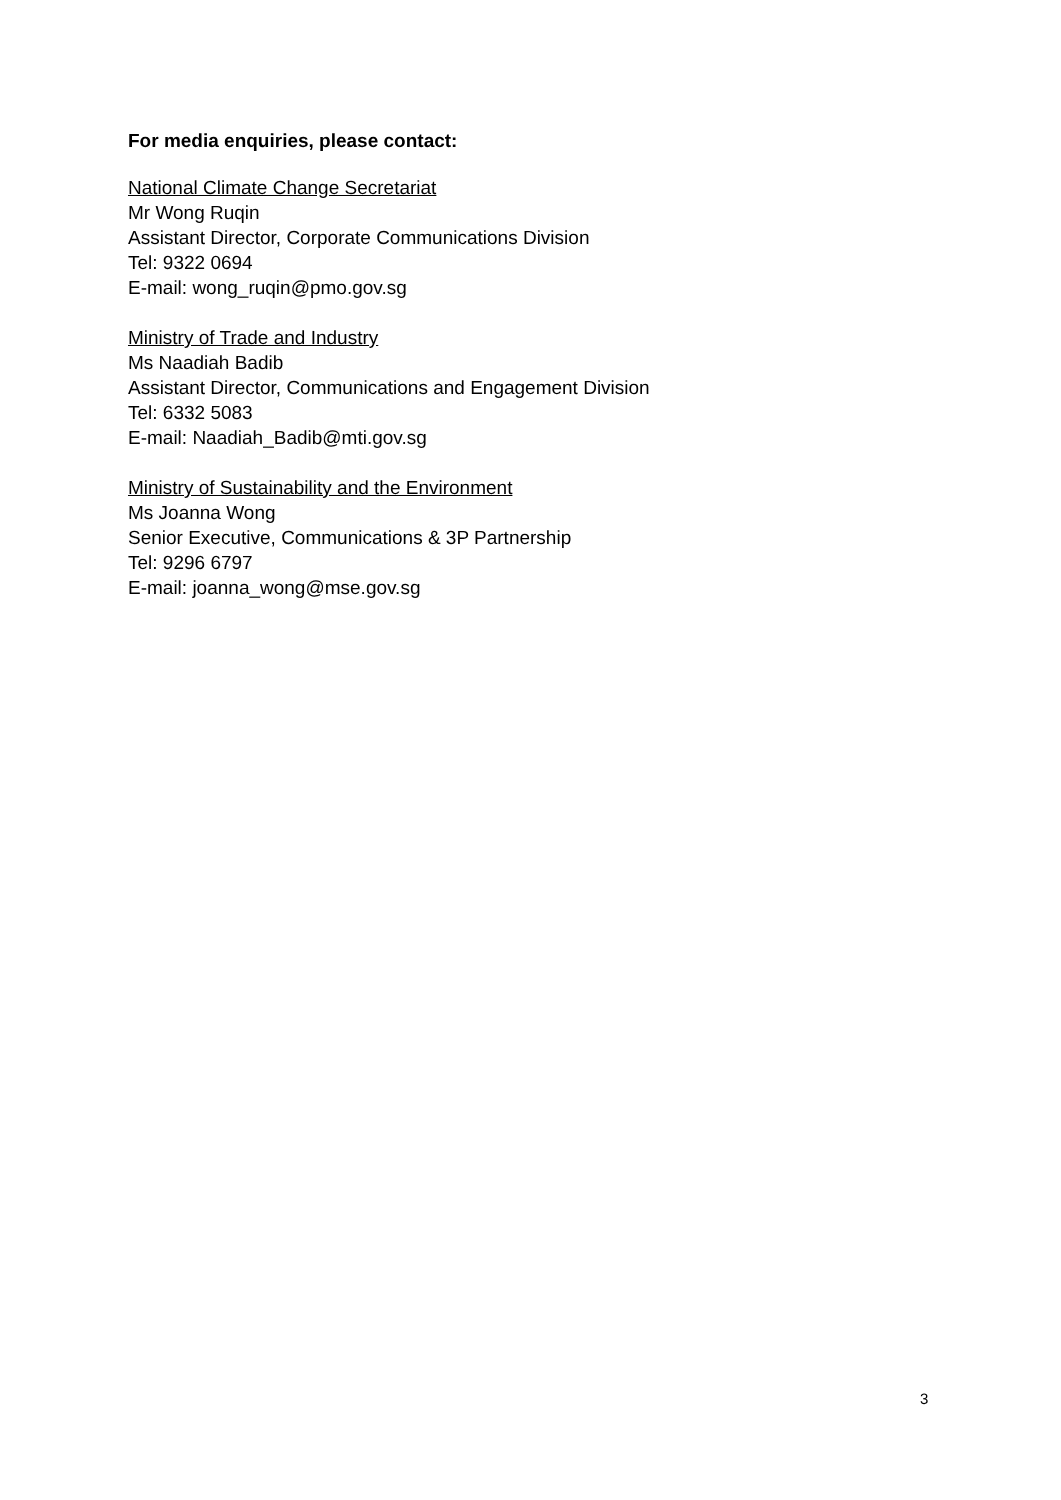For media enquiries, please contact:
National Climate Change Secretariat
Mr Wong Ruqin
Assistant Director, Corporate Communications Division
Tel: 9322 0694
E-mail: wong_ruqin@pmo.gov.sg
Ministry of Trade and Industry
Ms Naadiah Badib
Assistant Director, Communications and Engagement Division
Tel: 6332 5083
E-mail: Naadiah_Badib@mti.gov.sg
Ministry of Sustainability and the Environment
Ms Joanna Wong
Senior Executive, Communications & 3P Partnership
Tel: 9296 6797
E-mail: joanna_wong@mse.gov.sg
3